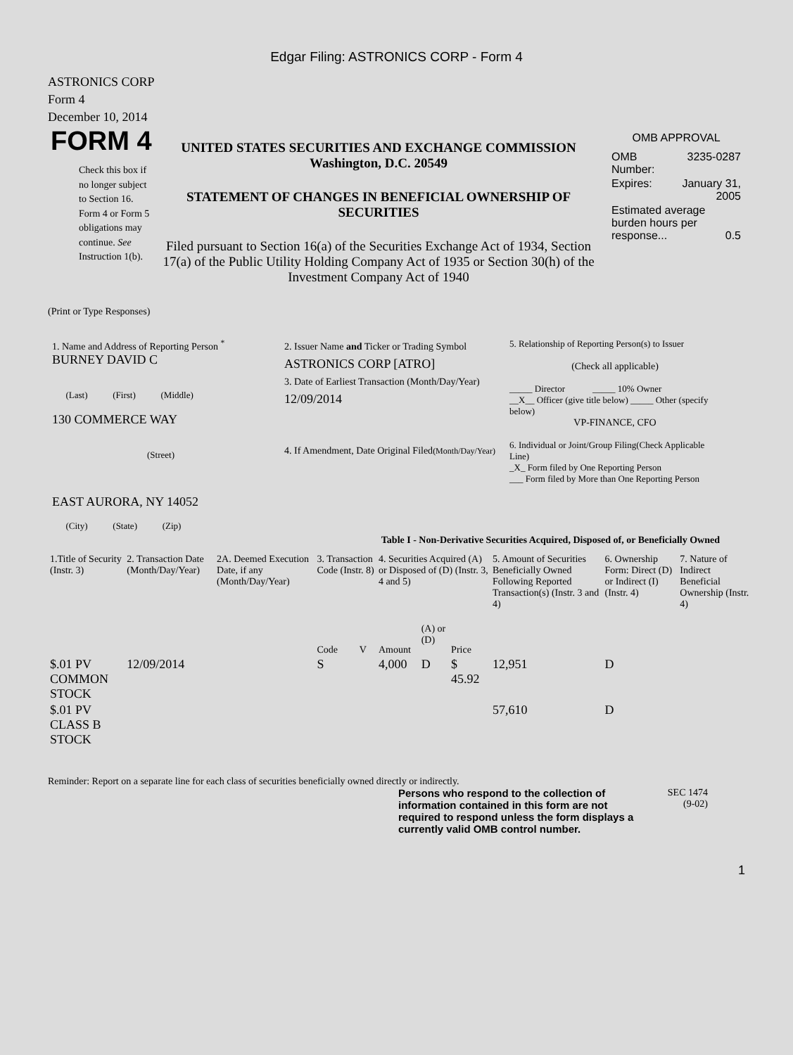Edgar Filing: ASTRONICS CORP - Form 4
ASTRONICS CORP
Form 4
December 10, 2014
FORM 4
Check this box if no longer subject to Section 16. Form 4 or Form 5 obligations may continue. See Instruction 1(b).
UNITED STATES SECURITIES AND EXCHANGE COMMISSION
Washington, D.C. 20549
STATEMENT OF CHANGES IN BENEFICIAL OWNERSHIP OF SECURITIES
Filed pursuant to Section 16(a) of the Securities Exchange Act of 1934, Section 17(a) of the Public Utility Holding Company Act of 1935 or Section 30(h) of the Investment Company Act of 1940
OMB APPROVAL
| OMB Number: | 3235-0287 |
| Expires: | January 31, 2005 |
| Estimated average burden hours per response... 0.5 | |
(Print or Type Responses)
1. Name and Address of Reporting Person <sup>*</sup>
BURNEY DAVID C
(Last) (First) (Middle)
130 COMMERCE WAY
(Street)
EAST AURORA, NY 14052
(City) (State) (Zip)
2. Issuer Name and Ticker or Trading Symbol
ASTRONICS CORP [ATRO]
3. Date of Earliest Transaction (Month/Day/Year)
12/09/2014
4. If Amendment, Date Original Filed(Month/Day/Year)
5. Relationship of Reporting Person(s) to Issuer
(Check all applicable)
_____ Director _____ 10% Owner
__X__ Officer (give title below) _____ Other (specify below)
VP-FINANCE, CFO
6. Individual or Joint/Group Filing(Check Applicable Line)
_X_ Form filed by One Reporting Person
___ Form filed by More than One Reporting Person
Table I - Non-Derivative Securities Acquired, Disposed of, or Beneficially Owned
| 1.Title of Security (Instr. 3) | 2. Transaction Date (Month/Day/Year) | 2A. Deemed Execution Date, if any (Month/Day/Year) | 3. Transaction Code (Instr. 8) | | 4. Securities Acquired (A) or Disposed of (D) (Instr. 3, 4 and 5) | | | 5. Amount of Securities Beneficially Owned Following Reported Transaction(s) (Instr. 3 and 4) | 6. Ownership Form: Direct (D) or Indirect (I) (Instr. 4) | 7. Nature of Indirect Beneficial Ownership (Instr. 4) |
| --- | --- | --- | --- | --- | --- | --- | --- | --- | --- | --- |
| | | | Code | V | Amount | (A) or (D) | Price | | | |
| $.01 PV COMMON STOCK | 12/09/2014 | | S | | 4,000 | D | $ 45.92 | 12,951 | D | |
| $.01 PV CLASS B STOCK | | | | | | | | 57,610 | D | |
Reminder: Report on a separate line for each class of securities beneficially owned directly or indirectly.
Persons who respond to the collection of information contained in this form are not required to respond unless the form displays a currently valid OMB control number.
SEC 1474
(9-02)
1